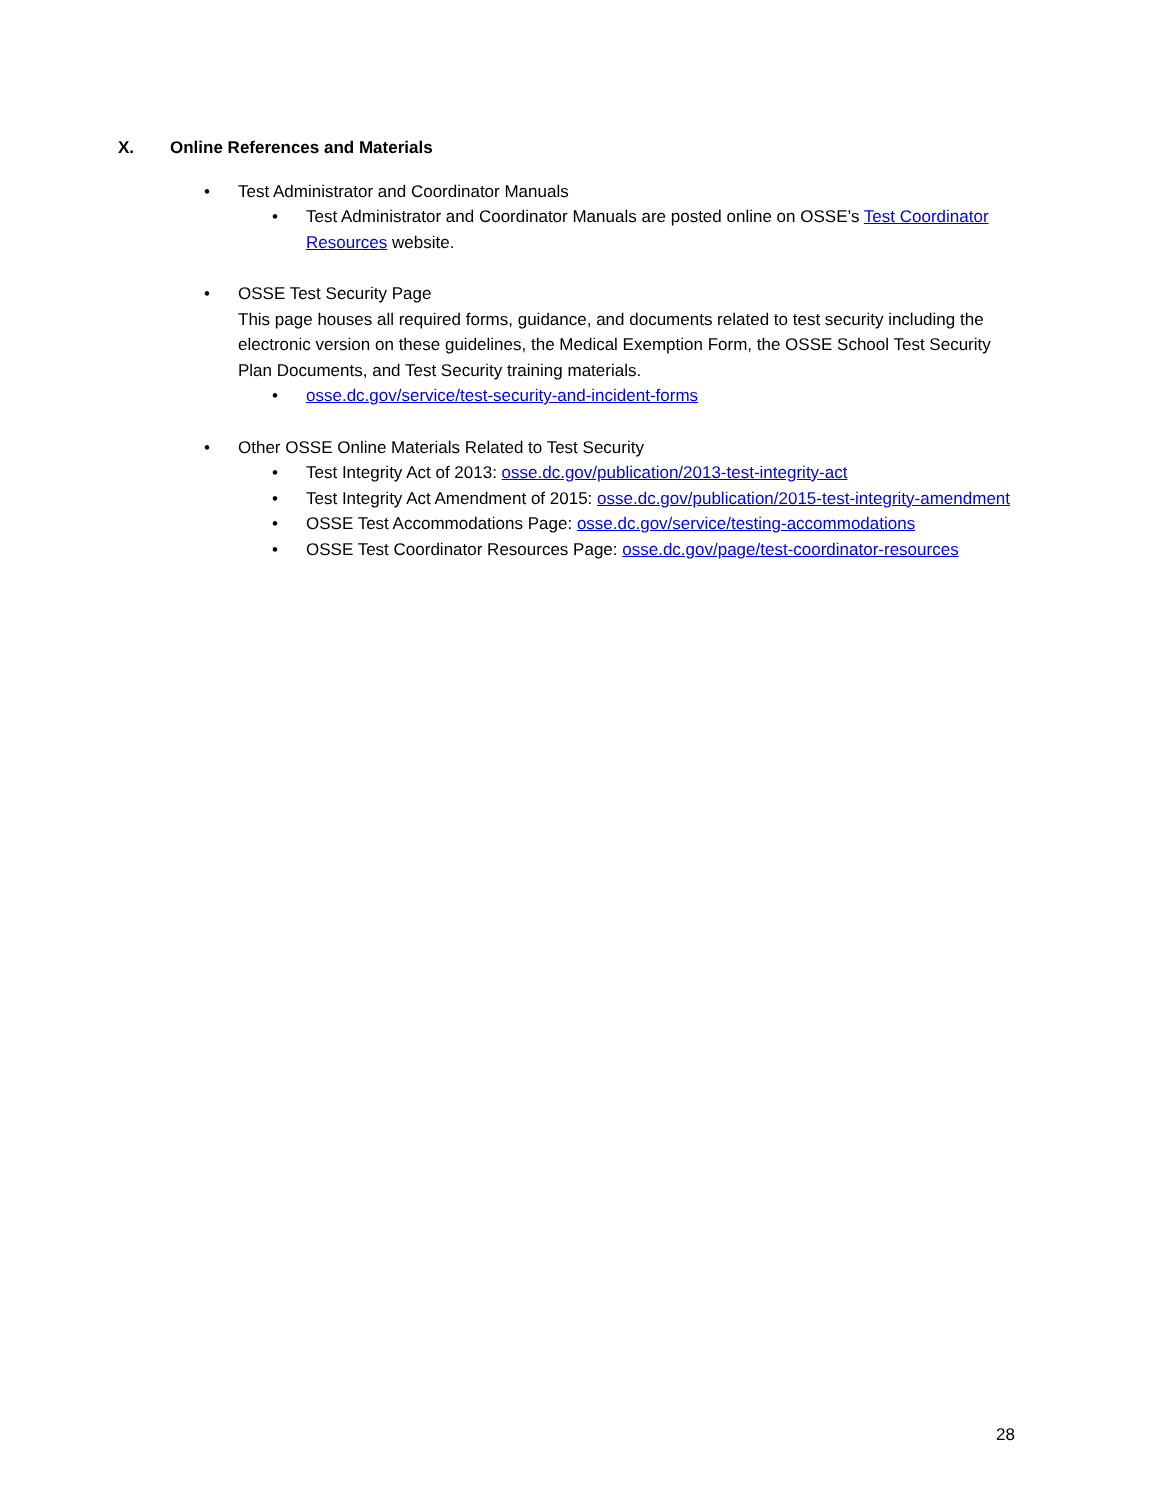X. Online References and Materials
• Test Administrator and Coordinator Manuals
• Test Administrator and Coordinator Manuals are posted online on OSSE’s Test Coordinator Resources website.
• OSSE Test Security Page
This page houses all required forms, guidance, and documents related to test security including the electronic version on these guidelines, the Medical Exemption Form, the OSSE School Test Security Plan Documents, and Test Security training materials.
• osse.dc.gov/service/test-security-and-incident-forms
• Other OSSE Online Materials Related to Test Security
• Test Integrity Act of 2013: osse.dc.gov/publication/2013-test-integrity-act
• Test Integrity Act Amendment of 2015: osse.dc.gov/publication/2015-test-integrity-amendment
• OSSE Test Accommodations Page: osse.dc.gov/service/testing-accommodations
• OSSE Test Coordinator Resources Page: osse.dc.gov/page/test-coordinator-resources
28